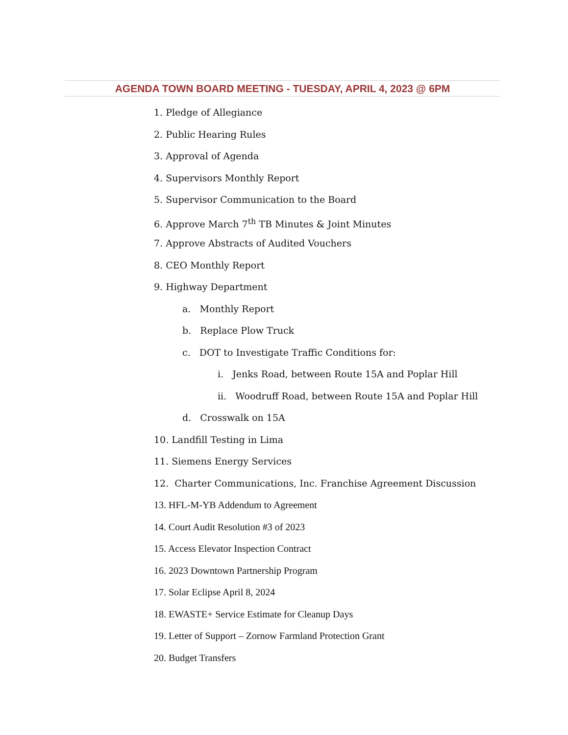AGENDA TOWN BOARD MEETING - TUESDAY, APRIL 4, 2023 @ 6PM
1. Pledge of Allegiance
2. Public Hearing Rules
3. Approval of Agenda
4. Supervisors Monthly Report
5. Supervisor Communication to the Board
6. Approve March 7<sup>th</sup> TB Minutes & Joint Minutes
7. Approve Abstracts of Audited Vouchers
8. CEO Monthly Report
9. Highway Department
a. Monthly Report
b. Replace Plow Truck
c. DOT to Investigate Traffic Conditions for:
i. Jenks Road, between Route 15A and Poplar Hill
ii. Woodruff Road, between Route 15A and Poplar Hill
d. Crosswalk on 15A
10. Landfill Testing in Lima
11. Siemens Energy Services
12. Charter Communications, Inc. Franchise Agreement Discussion
13. HFL-M-YB Addendum to Agreement
14. Court Audit Resolution #3 of 2023
15. Access Elevator Inspection Contract
16. 2023 Downtown Partnership Program
17. Solar Eclipse April 8, 2024
18. EWASTE+ Service Estimate for Cleanup Days
19. Letter of Support – Zornow Farmland Protection Grant
20. Budget Transfers